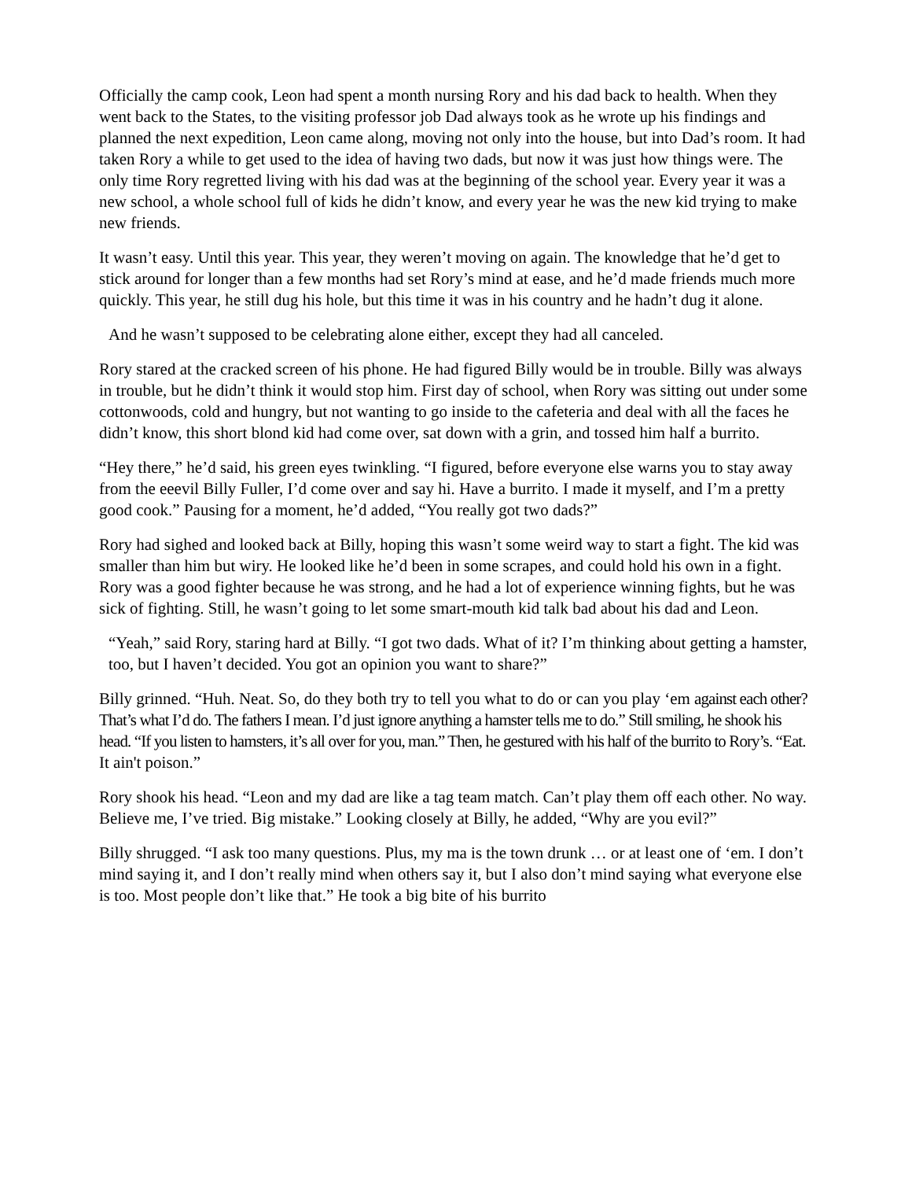Officially the camp cook, Leon had spent a month nursing Rory and his dad back to health. When they went back to the States, to the visiting professor job Dad always took as he wrote up his findings and planned the next expedition, Leon came along, moving not only into the house, but into Dad’s room. It had taken Rory a while to get used to the idea of having two dads, but now it was just how things were. The only time Rory regretted living with his dad was at the beginning of the school year. Every year it was a new school, a whole school full of kids he didn’t know, and every year he was the new kid trying to make new friends.
It wasn’t easy. Until this year. This year, they weren’t moving on again. The knowledge that he’d get to stick around for longer than a few months had set Rory’s mind at ease, and he’d made friends much more quickly. This year, he still dug his hole, but this time it was in his country and he hadn’t dug it alone.
And he wasn’t supposed to be celebrating alone either, except they had all canceled.
Rory stared at the cracked screen of his phone. He had figured Billy would be in trouble. Billy was always in trouble, but he didn’t think it would stop him. First day of school, when Rory was sitting out under some cottonwoods, cold and hungry, but not wanting to go inside to the cafeteria and deal with all the faces he didn’t know, this short blond kid had come over, sat down with a grin, and tossed him half a burrito.
“Hey there,” he’d said, his green eyes twinkling. “I figured, before everyone else warns you to stay away from the eeevil Billy Fuller, I’d come over and say hi. Have a burrito. I made it myself, and I’m a pretty good cook.” Pausing for a moment, he’d added, “You really got two dads?”
Rory had sighed and looked back at Billy, hoping this wasn’t some weird way to start a fight. The kid was smaller than him but wiry. He looked like he’d been in some scrapes, and could hold his own in a fight. Rory was a good fighter because he was strong, and he had a lot of experience winning fights, but he was sick of fighting. Still, he wasn’t going to let some smart-mouth kid talk bad about his dad and Leon.
“Yeah,” said Rory, staring hard at Billy. “I got two dads. What of it? I’m thinking about getting a hamster, too, but I haven’t decided. You got an opinion you want to share?”
Billy grinned. “Huh. Neat. So, do they both try to tell you what to do or can you play ‘em against each other? That’s what I’d do. The fathers I mean. I’d just ignore anything a hamster tells me to do.” Still smiling, he shook his head. “If you listen to hamsters, it’s all over for you, man.” Then, he gestured with his half of the burrito to Rory’s. “Eat. It ain't poison.”
Rory shook his head. “Leon and my dad are like a tag team match. Can’t play them off each other. No way. Believe me, I’ve tried. Big mistake.” Looking closely at Billy, he added, “Why are you evil?”
Billy shrugged. “I ask too many questions. Plus, my ma is the town drunk … or at least one of ‘em. I don’t mind saying it, and I don’t really mind when others say it, but I also don’t mind saying what everyone else is too. Most people don’t like that.” He took a big bite of his burrito